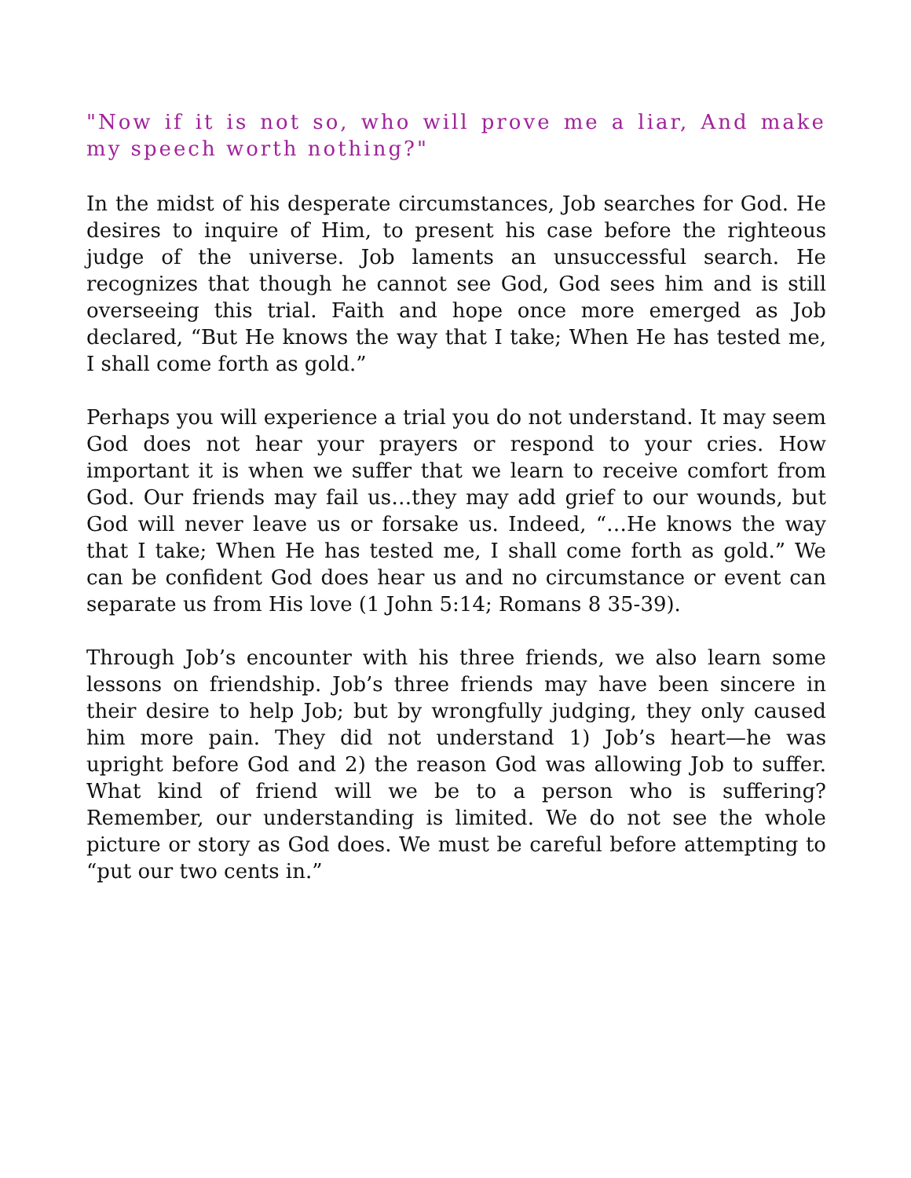"Now if it is not so, who will prove me a liar, And make my speech worth nothing?"
In the midst of his desperate circumstances, Job searches for God. He desires to inquire of Him, to present his case before the righteous judge of the universe. Job laments an unsuccessful search. He recognizes that though he cannot see God, God sees him and is still overseeing this trial. Faith and hope once more emerged as Job declared, “But He knows the way that I take; When He has tested me, I shall come forth as gold.”
Perhaps you will experience a trial you do not understand. It may seem God does not hear your prayers or respond to your cries. How important it is when we suffer that we learn to receive comfort from God. Our friends may fail us…they may add grief to our wounds, but God will never leave us or forsake us. Indeed, “…He knows the way that I take; When He has tested me, I shall come forth as gold.” We can be confident God does hear us and no circumstance or event can separate us from His love (1 John 5:14; Romans 8 35-39).
Through Job’s encounter with his three friends, we also learn some lessons on friendship. Job’s three friends may have been sincere in their desire to help Job; but by wrongfully judging, they only caused him more pain. They did not understand 1) Job’s heart—he was upright before God and 2) the reason God was allowing Job to suffer. What kind of friend will we be to a person who is suffering? Remember, our understanding is limited. We do not see the whole picture or story as God does. We must be careful before attempting to “put our two cents in.”